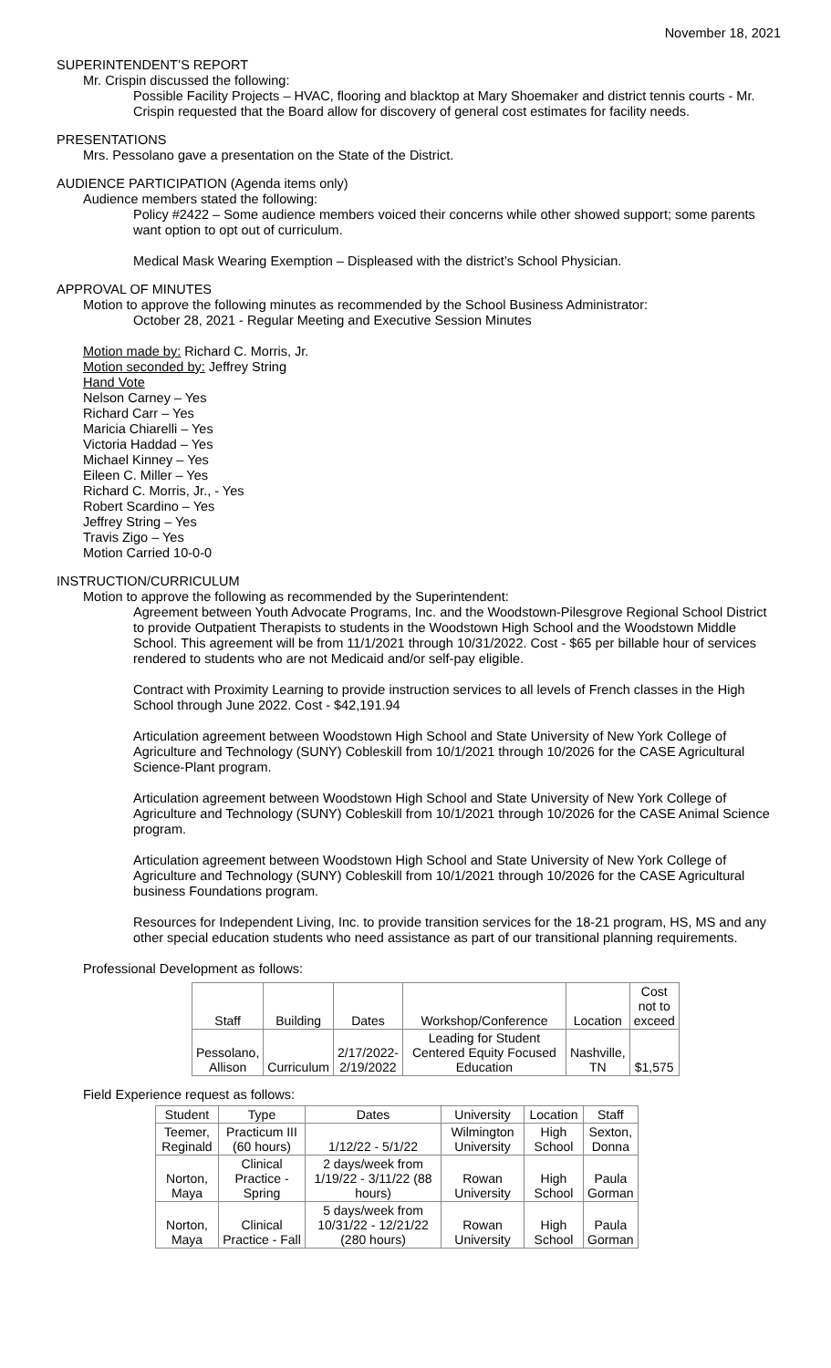November 18, 2021
SUPERINTENDENT’S REPORT
Mr. Crispin discussed the following:
Possible Facility Projects – HVAC, flooring and blacktop at Mary Shoemaker and district tennis courts - Mr. Crispin requested that the Board allow for discovery of general cost estimates for facility needs.
PRESENTATIONS
Mrs. Pessolano gave a presentation on the State of the District.
AUDIENCE PARTICIPATION (Agenda items only)
Audience members stated the following:
Policy #2422 – Some audience members voiced their concerns while other showed support; some parents want option to opt out of curriculum.
Medical Mask Wearing Exemption – Displeased with the district’s School Physician.
APPROVAL OF MINUTES
Motion to approve the following minutes as recommended by the School Business Administrator:
October 28, 2021 - Regular Meeting and Executive Session Minutes
Motion made by: Richard C. Morris, Jr.
Motion seconded by: Jeffrey String
Hand Vote
Nelson Carney – Yes
Richard Carr – Yes
Maricia Chiarelli – Yes
Victoria Haddad – Yes
Michael Kinney – Yes
Eileen C. Miller – Yes
Richard C. Morris, Jr., - Yes
Robert Scardino – Yes
Jeffrey String – Yes
Travis Zigo – Yes
Motion Carried 10-0-0
INSTRUCTION/CURRICULUM
Motion to approve the following as recommended by the Superintendent:
Agreement between Youth Advocate Programs, Inc. and the Woodstown-Pilesgrove Regional School District to provide Outpatient Therapists to students in the Woodstown High School and the Woodstown Middle School. This agreement will be from 11/1/2021 through 10/31/2022. Cost - $65 per billable hour of services rendered to students who are not Medicaid and/or self-pay eligible.
Contract with Proximity Learning to provide instruction services to all levels of French classes in the High School through June 2022. Cost - $42,191.94
Articulation agreement between Woodstown High School and State University of New York College of Agriculture and Technology (SUNY) Cobleskill from 10/1/2021 through 10/2026 for the CASE Agricultural Science-Plant program.
Articulation agreement between Woodstown High School and State University of New York College of Agriculture and Technology (SUNY) Cobleskill from 10/1/2021 through 10/2026 for the CASE Animal Science program.
Articulation agreement between Woodstown High School and State University of New York College of Agriculture and Technology (SUNY) Cobleskill from 10/1/2021 through 10/2026 for the CASE Agricultural business Foundations program.
Resources for Independent Living, Inc. to provide transition services for the 18-21 program, HS, MS and any other special education students who need assistance as part of our transitional planning requirements.
Professional Development as follows:
| Staff | Building | Dates | Workshop/Conference | Location | Cost not to exceed |
| --- | --- | --- | --- | --- | --- |
| Pessolano, Allison | Curriculum | 2/17/2022-2/19/2022 | Leading for Student Centered Equity Focused Education | Nashville, TN | $1,575 |
Field Experience request as follows:
| Student | Type | Dates | University | Location | Staff |
| --- | --- | --- | --- | --- | --- |
| Teemer, Reginald | Practicum III (60 hours) | 1/12/22 - 5/1/22 | Wilmington University | High School | Sexton, Donna |
| Norton, Maya | Clinical Practice - Spring | 2 days/week from 1/19/22 - 3/11/22 (88 hours) | Rowan University | High School | Paula Gorman |
| Norton, Maya | Clinical Practice - Fall | 5 days/week from 10/31/22 - 12/21/22 (280 hours) | Rowan University | High School | Paula Gorman |